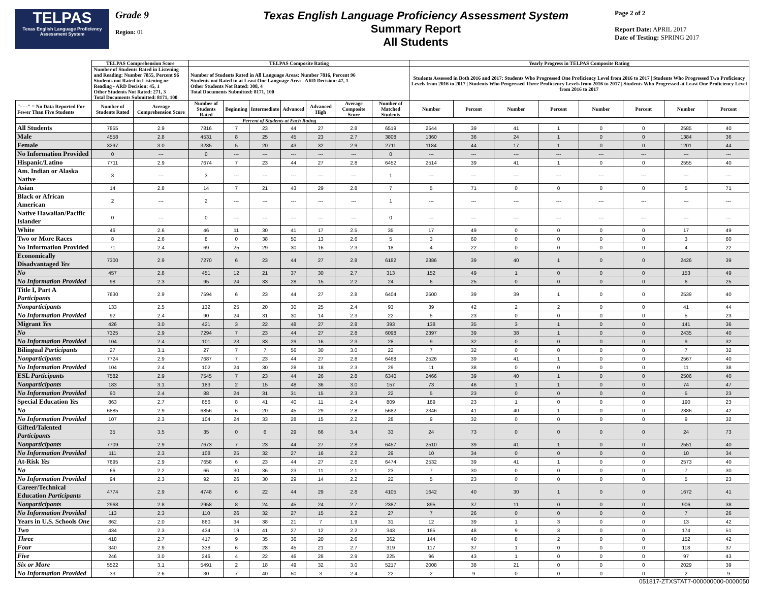TELPAS
Texas English Language Proficiency Assessment System
Grade 9
Region: 01
Texas English Language Proficiency Assessment System
Summary Report
All Students
Page 2 of 2
Report Date: APRIL 2017
Date of Testing: SPRING 2017
| | TELPAS Comprehension Score | | TELPAS Composite Rating | | | | | | | Yearly Progress in TELPAS Composite Rating | | | | | | | |
| --- | --- | --- | --- | --- | --- | --- | --- | --- | --- | --- | --- | --- | --- | --- | --- | --- | --- |
| | Number of Students Rated in Listening and Reading: Number 7855, Percent 96 Students not Rated in Listening or Reading - ARD Decision: 45, 1 Other Students Not Rated: 271, 3 Total Documents Submitted: 8171, 100 | | Number of Students Rated in All Language Areas: Number 7816, Percent 96 Students not Rated in at Least One Language Area - ARD Decision: 47, 1 Other Students Not Rated: 308, 4 Total Documents Submitted: 8171, 100 | | | | | | | Students Assessed in Both 2016 and 2017: Students Who Progressed One Proficiency Level from 2016 to 2017 / Students Who Progressed Two Proficiency Levels from 2016 to 2017 / Students Who Progressed Three Proficiency Levels from 2016 to 2017 / Students Who Progressed at Least One Proficiency Level from 2016 to 2017 | | | | | | | |
| "- - -" = No Data Reported For Fewer Than Five Students | Number of Students Rated | Average Comprehension Score | Number of Students Rated | Beginning | Intermediate | Advanced | Advanced High | Average Composite Score | Number of Matched Students | Number | Percent | Number | Percent | Number | Percent | Number | Percent |
| | | | | Percent of Students at Each Rating | | | | | | | | | | | | | |
| All Students | 7855 | 2.9 | 7816 | 7 | 23 | 44 | 27 | 2.8 | 6519 | 2544 | 39 | 41 | 1 | 0 | 0 | 2585 | 40 |
| Male | 4558 | 2.8 | 4531 | 8 | 25 | 45 | 23 | 2.7 | 3808 | 1360 | 36 | 24 | 1 | 0 | 0 | 1384 | 36 |
| Female | 3297 | 3.0 | 3285 | 5 | 20 | 43 | 32 | 2.9 | 2711 | 1184 | 44 | 17 | 1 | 0 | 0 | 1201 | 44 |
| No Information Provided | 0 | --- | 0 | --- | --- | --- | --- | --- | 0 | --- | --- | --- | --- | --- | --- | --- | --- |
| Hispanic/Latino | 7711 | 2.9 | 7674 | 7 | 23 | 44 | 27 | 2.8 | 6452 | 2514 | 39 | 41 | 1 | 0 | 0 | 2555 | 40 |
| Am. Indian or Alaska Native | 3 | --- | 3 | --- | --- | --- | --- | --- | 1 | --- | --- | --- | --- | --- | --- | --- | --- |
| Asian | 14 | 2.8 | 14 | 7 | 21 | 43 | 29 | 2.8 | 7 | 5 | 71 | 0 | 0 | 0 | 0 | 5 | 71 |
| Black or African American | 2 | --- | 2 | --- | --- | --- | --- | --- | 1 | --- | --- | --- | --- | --- | --- | --- | --- |
| Native Hawaiian/Pacific Islander | 0 | --- | 0 | --- | --- | --- | --- | --- | 0 | --- | --- | --- | --- | --- | --- | --- | --- |
| White | 46 | 2.6 | 46 | 11 | 30 | 41 | 17 | 2.5 | 35 | 17 | 49 | 0 | 0 | 0 | 0 | 17 | 49 |
| Two or More Races | 8 | 2.6 | 8 | 0 | 38 | 50 | 13 | 2.6 | 5 | 3 | 60 | 0 | 0 | 0 | 0 | 3 | 60 |
| No Information Provided | 71 | 2.4 | 69 | 25 | 29 | 30 | 16 | 2.3 | 18 | 4 | 22 | 0 | 0 | 0 | 0 | 4 | 22 |
| Economically Disadvantaged Yes | 7300 | 2.9 | 7270 | 6 | 23 | 44 | 27 | 2.8 | 6182 | 2386 | 39 | 40 | 1 | 0 | 0 | 2426 | 39 |
| No | 457 | 2.8 | 451 | 12 | 21 | 37 | 30 | 2.7 | 313 | 152 | 49 | 1 | 0 | 0 | 0 | 153 | 49 |
| No Information Provided | 98 | 2.3 | 95 | 24 | 33 | 28 | 15 | 2.2 | 24 | 6 | 25 | 0 | 0 | 0 | 0 | 6 | 25 |
| Title I, Part A Participants | 7630 | 2.9 | 7594 | 6 | 23 | 44 | 27 | 2.8 | 6404 | 2500 | 39 | 39 | 1 | 0 | 0 | 2539 | 40 |
| Nonparticipants | 133 | 2.5 | 132 | 25 | 20 | 30 | 25 | 2.4 | 93 | 39 | 42 | 2 | 2 | 0 | 0 | 41 | 44 |
| No Information Provided | 92 | 2.4 | 90 | 24 | 31 | 30 | 14 | 2.3 | 22 | 5 | 23 | 0 | 0 | 0 | 0 | 5 | 23 |
| Migrant Yes | 426 | 3.0 | 421 | 3 | 22 | 48 | 27 | 2.8 | 393 | 138 | 35 | 3 | 1 | 0 | 0 | 141 | 36 |
| No | 7325 | 2.9 | 7294 | 7 | 23 | 44 | 27 | 2.8 | 6098 | 2397 | 39 | 38 | 1 | 0 | 0 | 2435 | 40 |
| No Information Provided | 104 | 2.4 | 101 | 23 | 33 | 29 | 16 | 2.3 | 28 | 9 | 32 | 0 | 0 | 0 | 0 | 9 | 32 |
| Bilingual Participants | 27 | 3.1 | 27 | 7 | 7 | 56 | 30 | 3.0 | 22 | 7 | 32 | 0 | 0 | 0 | 0 | 7 | 32 |
| Nonparticipants | 7724 | 2.9 | 7687 | 7 | 23 | 44 | 27 | 2.8 | 6468 | 2526 | 39 | 41 | 1 | 0 | 0 | 2567 | 40 |
| No Information Provided | 104 | 2.4 | 102 | 24 | 30 | 28 | 18 | 2.3 | 29 | 11 | 38 | 0 | 0 | 0 | 0 | 11 | 38 |
| ESL Participants | 7582 | 2.9 | 7545 | 7 | 23 | 44 | 26 | 2.8 | 6340 | 2466 | 39 | 40 | 1 | 0 | 0 | 2506 | 40 |
| Nonparticipants | 183 | 3.1 | 183 | 2 | 15 | 48 | 36 | 3.0 | 157 | 73 | 46 | 1 | 1 | 0 | 0 | 74 | 47 |
| No Information Provided | 90 | 2.4 | 88 | 24 | 31 | 31 | 15 | 2.3 | 22 | 5 | 23 | 0 | 0 | 0 | 0 | 5 | 23 |
| Special Education Yes | 863 | 2.7 | 856 | 8 | 41 | 40 | 11 | 2.4 | 809 | 189 | 23 | 1 | 0 | 0 | 0 | 190 | 23 |
| No | 6885 | 2.9 | 6856 | 6 | 20 | 45 | 29 | 2.8 | 5682 | 2346 | 41 | 40 | 1 | 0 | 0 | 2386 | 42 |
| No Information Provided | 107 | 2.3 | 104 | 24 | 33 | 28 | 15 | 2.2 | 28 | 9 | 32 | 0 | 0 | 0 | 0 | 9 | 32 |
| Gifted/Talented Participants | 35 | 3.5 | 35 | 0 | 6 | 29 | 66 | 3.4 | 33 | 24 | 73 | 0 | 0 | 0 | 0 | 24 | 73 |
| Nonparticipants | 7709 | 2.9 | 7673 | 7 | 23 | 44 | 27 | 2.8 | 6457 | 2510 | 39 | 41 | 1 | 0 | 0 | 2551 | 40 |
| No Information Provided | 111 | 2.3 | 108 | 25 | 32 | 27 | 16 | 2.2 | 29 | 10 | 34 | 0 | 0 | 0 | 0 | 10 | 34 |
| At-Risk Yes | 7695 | 2.9 | 7658 | 6 | 23 | 44 | 27 | 2.8 | 6474 | 2532 | 39 | 41 | 1 | 0 | 0 | 2573 | 40 |
| No | 66 | 2.2 | 66 | 30 | 36 | 23 | 11 | 2.1 | 23 | 7 | 30 | 0 | 0 | 0 | 0 | 7 | 30 |
| No Information Provided | 94 | 2.3 | 92 | 26 | 30 | 29 | 14 | 2.2 | 22 | 5 | 23 | 0 | 0 | 0 | 0 | 5 | 23 |
| Career/Technical Education Participants | 4774 | 2.9 | 4748 | 6 | 22 | 44 | 29 | 2.8 | 4105 | 1642 | 40 | 30 | 1 | 0 | 0 | 1672 | 41 |
| Nonparticipants | 2968 | 2.8 | 2958 | 8 | 24 | 45 | 24 | 2.7 | 2387 | 895 | 37 | 11 | 0 | 0 | 0 | 906 | 38 |
| No Information Provided | 113 | 2.3 | 110 | 26 | 32 | 27 | 15 | 2.2 | 27 | 7 | 26 | 0 | 0 | 0 | 0 | 7 | 26 |
| Years in U.S. Schools One | 862 | 2.0 | 860 | 34 | 38 | 21 | 7 | 1.9 | 31 | 12 | 39 | 1 | 3 | 0 | 0 | 13 | 42 |
| Two | 434 | 2.3 | 434 | 19 | 41 | 27 | 12 | 2.2 | 343 | 165 | 48 | 9 | 3 | 0 | 0 | 174 | 51 |
| Three | 418 | 2.7 | 417 | 9 | 35 | 36 | 20 | 2.6 | 362 | 144 | 40 | 8 | 2 | 0 | 0 | 152 | 42 |
| Four | 340 | 2.9 | 338 | 6 | 28 | 45 | 21 | 2.7 | 319 | 117 | 37 | 1 | 0 | 0 | 0 | 118 | 37 |
| Five | 246 | 3.0 | 246 | 4 | 22 | 46 | 28 | 2.9 | 225 | 96 | 43 | 1 | 0 | 0 | 0 | 97 | 43 |
| Six or More | 5522 | 3.1 | 5491 | 2 | 18 | 49 | 32 | 3.0 | 5217 | 2008 | 38 | 21 | 0 | 0 | 0 | 2029 | 39 |
| No Information Provided | 33 | 2.6 | 30 | 7 | 40 | 50 | 3 | 2.4 | 22 | 2 | 9 | 0 | 0 | 0 | 0 | 2 | 9 |
051817-ZTXSTAT7-000000000-0000050